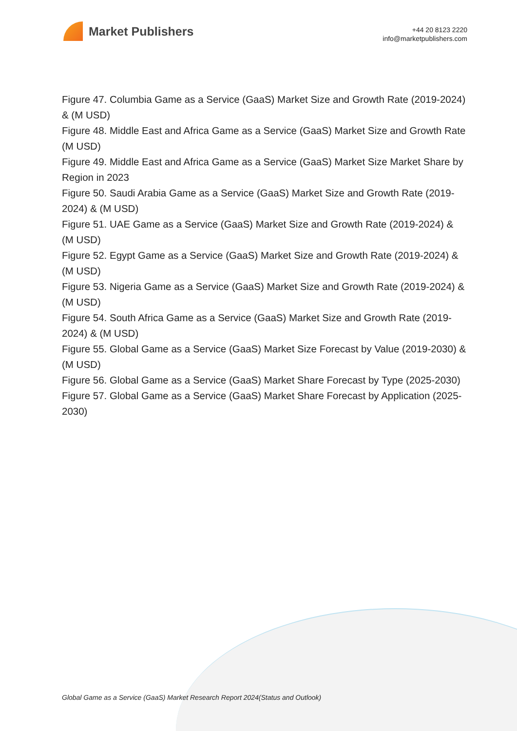Market Publishers
+44 20 8123 2220
info@marketpublishers.com
Figure 47. Columbia Game as a Service (GaaS) Market Size and Growth Rate (2019-2024) & (M USD)
Figure 48. Middle East and Africa Game as a Service (GaaS) Market Size and Growth Rate (M USD)
Figure 49. Middle East and Africa Game as a Service (GaaS) Market Size Market Share by Region in 2023
Figure 50. Saudi Arabia Game as a Service (GaaS) Market Size and Growth Rate (2019-2024) & (M USD)
Figure 51. UAE Game as a Service (GaaS) Market Size and Growth Rate (2019-2024) & (M USD)
Figure 52. Egypt Game as a Service (GaaS) Market Size and Growth Rate (2019-2024) & (M USD)
Figure 53. Nigeria Game as a Service (GaaS) Market Size and Growth Rate (2019-2024) & (M USD)
Figure 54. South Africa Game as a Service (GaaS) Market Size and Growth Rate (2019-2024) & (M USD)
Figure 55. Global Game as a Service (GaaS) Market Size Forecast by Value (2019-2030) & (M USD)
Figure 56. Global Game as a Service (GaaS) Market Share Forecast by Type (2025-2030)
Figure 57. Global Game as a Service (GaaS) Market Share Forecast by Application (2025-2030)
Global Game as a Service (GaaS) Market Research Report 2024(Status and Outlook)